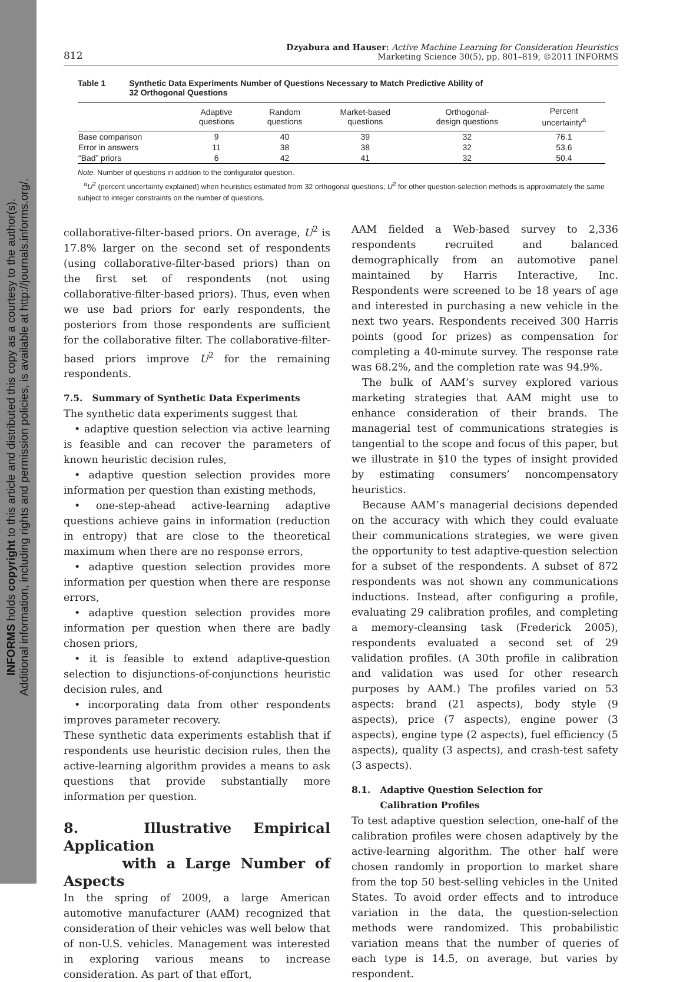INFORMS holds copyright to this article and distributed this copy as a courtesy to the author(s).
Additional information, including rights and permission policies, is available at http://journals.informs.org/.
812 Dzyabura and Hauser: Active Machine Learning for Consideration Heuristics
Marketing Science 30(5), pp. 801–819, ©2011 INFORMS
Table 1 Synthetic Data Experiments Number of Questions Necessary to Match Predictive Ability of
32 Orthogonal Questions
| | Adaptive questions | Random questions | Market-based questions | Orthogonal- design questions | Percent uncertainty<sup>a</sup> |
| --- | --- | --- | --- | --- | --- |
| Base comparison | 9 | 40 | 39 | 32 | 76.1 |
| Error in answers | 11 | 38 | 38 | 32 | 53.6 |
| “Bad” priors | 6 | 42 | 41 | 32 | 50.4 |
Note. Number of questions in addition to the configurator question.
<sup>a</sup> U<sup>2</sup> (percent uncertainty explained) when heuristics estimated from 32 orthogonal questions; U<sup>2</sup> for other question-selection methods is approximately the same subject to integer constraints on the number of questions.
collaborative-filter-based priors. On average, U<sup>2</sup> is 17.8% larger on the second set of respondents (using collaborative-filter-based priors) than on the first set of respondents (not using collaborative-filter-based priors). Thus, even when we use bad priors for early respondents, the posteriors from those respondents are sufficient for the collaborative filter. The collaborative-filter-based priors improve U<sup>2</sup> for the remaining respondents.
7.5. Summary of Synthetic Data Experiments
The synthetic data experiments suggest that
• adaptive question selection via active learning is feasible and can recover the parameters of known heuristic decision rules,
• adaptive question selection provides more information per question than existing methods,
• one-step-ahead active-learning adaptive questions achieve gains in information (reduction in entropy) that are close to the theoretical maximum when there are no response errors,
• adaptive question selection provides more information per question when there are response errors,
• adaptive question selection provides more information per question when there are badly chosen priors,
• it is feasible to extend adaptive-question selection to disjunctions-of-conjunctions heuristic decision rules, and
• incorporating data from other respondents improves parameter recovery.
These synthetic data experiments establish that if respondents use heuristic decision rules, then the active-learning algorithm provides a means to ask questions that provide substantially more information per question.
8. Illustrative Empirical Application
with a Large Number of Aspects
In the spring of 2009, a large American automotive manufacturer (AAM) recognized that consideration of their vehicles was well below that of non-U.S. vehicles. Management was interested in exploring various means to increase consideration. As part of that effort,
AAM fielded a Web-based survey to 2,336 respondents recruited and balanced demographically from an automotive panel maintained by Harris Interactive, Inc. Respondents were screened to be 18 years of age and interested in purchasing a new vehicle in the next two years. Respondents received 300 Harris points (good for prizes) as compensation for completing a 40-minute survey. The response rate was 68.2%, and the completion rate was 94.9%.
The bulk of AAM’s survey explored various marketing strategies that AAM might use to enhance consideration of their brands. The managerial test of communications strategies is tangential to the scope and focus of this paper, but we illustrate in §10 the types of insight provided by estimating consumers’ noncompensatory heuristics.
Because AAM’s managerial decisions depended on the accuracy with which they could evaluate their communications strategies, we were given the opportunity to test adaptive-question selection for a subset of the respondents. A subset of 872 respondents was not shown any communications inductions. Instead, after configuring a profile, evaluating 29 calibration profiles, and completing a memory-cleansing task (Frederick 2005), respondents evaluated a second set of 29 validation profiles. (A 30th profile in calibration and validation was used for other research purposes by AAM.) The profiles varied on 53 aspects: brand (21 aspects), body style (9 aspects), price (7 aspects), engine power (3 aspects), engine type (2 aspects), fuel efficiency (5 aspects), quality (3 aspects), and crash-test safety (3 aspects).
8.1. Adaptive Question Selection for
Calibration Profiles
To test adaptive question selection, one-half of the calibration profiles were chosen adaptively by the active-learning algorithm. The other half were chosen randomly in proportion to market share from the top 50 best-selling vehicles in the United States. To avoid order effects and to introduce variation in the data, the question-selection methods were randomized. This probabilistic variation means that the number of queries of each type is 14.5, on average, but varies by respondent.